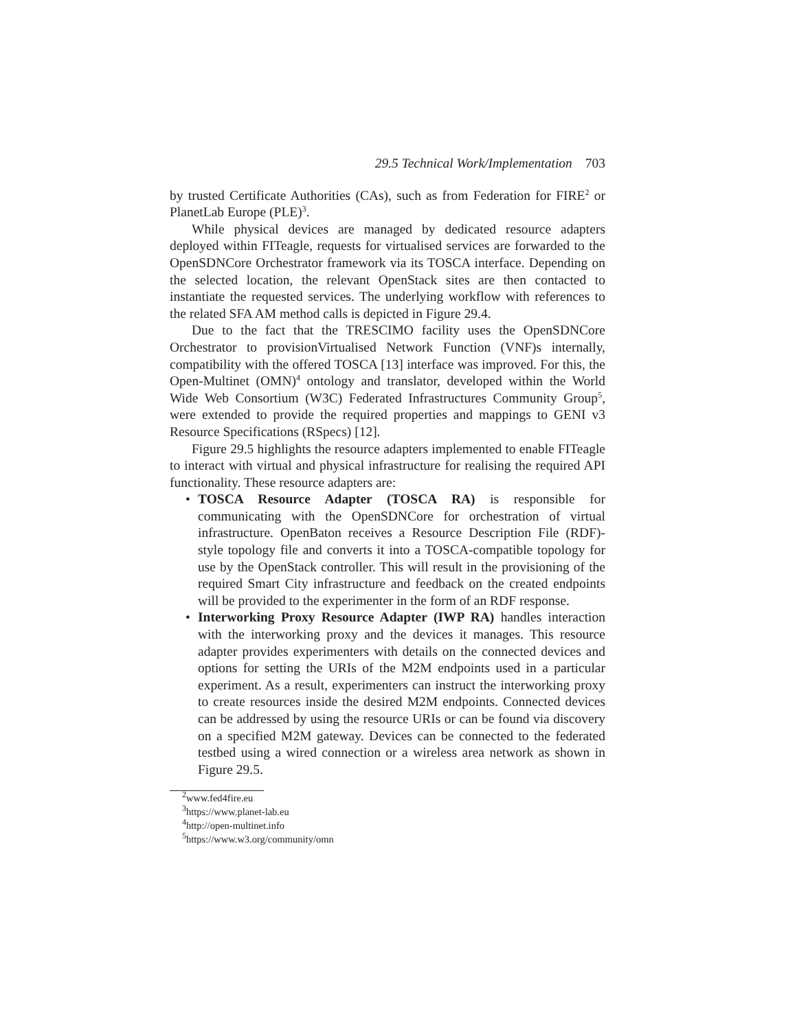29.5 Technical Work/Implementation 703
by trusted Certificate Authorities (CAs), such as from Federation for FIRE<sup>2</sup> or PlanetLab Europe (PLE)<sup>3</sup>.
While physical devices are managed by dedicated resource adapters deployed within FITeagle, requests for virtualised services are forwarded to the OpenSDNCore Orchestrator framework via its TOSCA interface. Depending on the selected location, the relevant OpenStack sites are then contacted to instantiate the requested services. The underlying workflow with references to the related SFA AM method calls is depicted in Figure 29.4.
Due to the fact that the TRESCIMO facility uses the OpenSDNCore Orchestrator to provisionVirtualised Network Function (VNF)s internally, compatibility with the offered TOSCA [13] interface was improved. For this, the Open-Multinet (OMN)<sup>4</sup> ontology and translator, developed within the World Wide Web Consortium (W3C) Federated Infrastructures Community Group<sup>5</sup>, were extended to provide the required properties and mappings to GENI v3 Resource Specifications (RSpecs) [12].
Figure 29.5 highlights the resource adapters implemented to enable FITeagle to interact with virtual and physical infrastructure for realising the required API functionality. These resource adapters are:
• TOSCA Resource Adapter (TOSCA RA) is responsible for communicating with the OpenSDNCore for orchestration of virtual infrastructure. OpenBaton receives a Resource Description File (RDF)-style topology file and converts it into a TOSCA-compatible topology for use by the OpenStack controller. This will result in the provisioning of the required Smart City infrastructure and feedback on the created endpoints will be provided to the experimenter in the form of an RDF response.
• Interworking Proxy Resource Adapter (IWP RA) handles interaction with the interworking proxy and the devices it manages. This resource adapter provides experimenters with details on the connected devices and options for setting the URIs of the M2M endpoints used in a particular experiment. As a result, experimenters can instruct the interworking proxy to create resources inside the desired M2M endpoints. Connected devices can be addressed by using the resource URIs or can be found via discovery on a specified M2M gateway. Devices can be connected to the federated testbed using a wired connection or a wireless area network as shown in Figure 29.5.
<sup>2</sup> www.fed4fire.eu
<sup>3</sup> https://www.planet-lab.eu
<sup>4</sup> http://open-multinet.info
<sup>5</sup> https://www.w3.org/community/omn